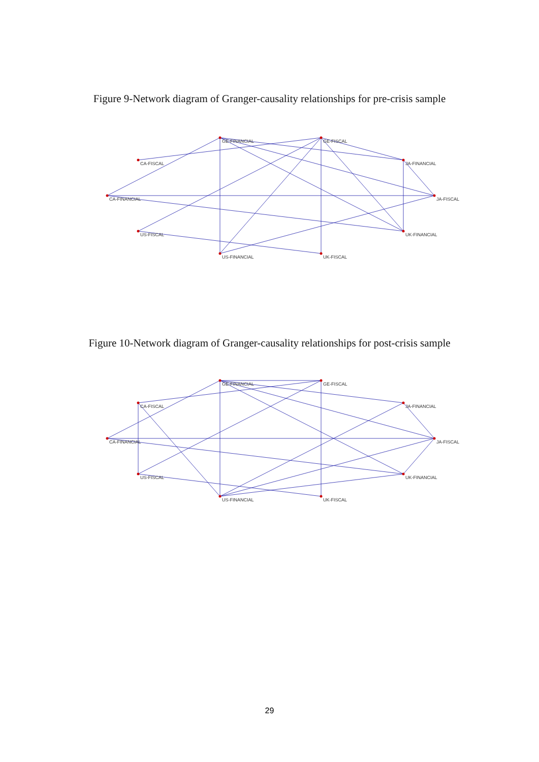Figure 9-Network diagram of Granger-causality relationships for pre-crisis sample
GE-FINANCIAL
GE-FISCAL
CA-FISCAL
JA-FINANCIAL
CA-FINANCIAL
JA-FISCAL
US-FISCAL
UK-FINANCIAL
US-FINANCIAL
UK-FISCAL
Figure 10-Network diagram of Granger-causality relationships for post-crisis sample
GE-FINANCIAL
GE-FISCAL
CA-FISCAL
JA-FINANCIAL
CA-FINANCIAL
JA-FISCAL
US-FISCAL
UK-FINANCIAL
US-FINANCIAL
UK-FISCAL
29